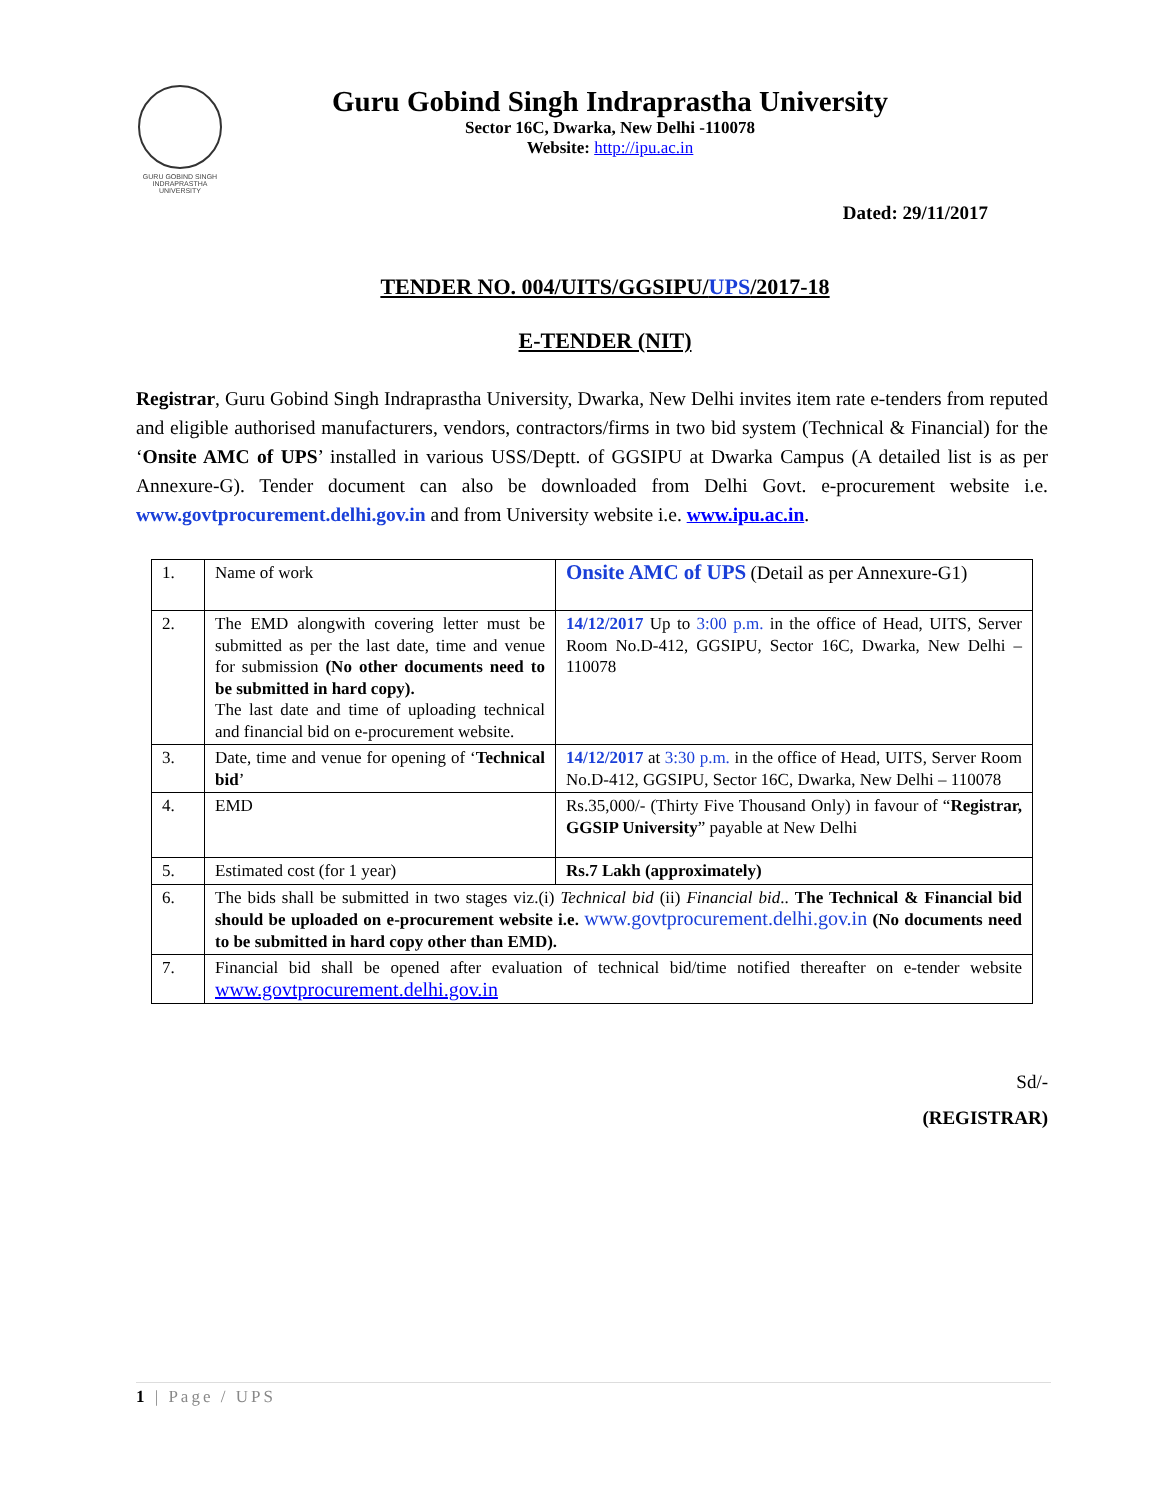GURU GOBIND SINGH INDRAPRASTHA UNIVERSITY
Guru Gobind Singh Indraprastha University
Sector 16C, Dwarka, New Delhi -110078
Website: http://ipu.ac.in
Dated: 29/11/2017
TENDER NO. 004/UITS/GGSIPU/UPS/2017-18
E-TENDER (NIT)
Registrar, Guru Gobind Singh Indraprastha University, Dwarka, New Delhi invites item rate e-tenders from reputed and eligible authorised manufacturers, vendors, contractors/firms in two bid system (Technical & Financial) for the ‘Onsite AMC of UPS’ installed in various USS/Deptt. of GGSIPU at Dwarka Campus (A detailed list is as per Annexure-G). Tender document can also be downloaded from Delhi Govt. e-procurement website i.e. www.govtprocurement.delhi.gov.in and from University website i.e. www.ipu.ac.in.
| 1. | Name of work | Onsite AMC of UPS (Detail as per Annexure-G1) |
| 2. | The EMD alongwith covering letter must be submitted as per the last date, time and venue for submission (No other documents need to be submitted in hard copy). The last date and time of uploading technical and financial bid on e-procurement website. | 14/12/2017 Up to 3:00 p.m. in the office of Head, UITS, Server Room No.D-412, GGSIPU, Sector 16C, Dwarka, New Delhi – 110078 |
| 3. | Date, time and venue for opening of ‘ Technical bid ’ | 14/12/2017 at 3:30 p.m. in the office of Head, UITS, Server Room No.D-412, GGSIPU, Sector 16C, Dwarka, New Delhi – 110078 |
| 4. | EMD | Rs.35,000/- (Thirty Five Thousand Only) in favour of “ Registrar, GGSIP University ” payable at New Delhi |
| 5. | Estimated cost (for 1 year) | Rs.7 Lakh (approximately) |
| 6. | The bids shall be submitted in two stages viz.(i) Technical bid (ii) Financial bid .. The Technical & Financial bid should be uploaded on e-procurement website i.e. www.govtprocurement.delhi.gov.in (No documents need to be submitted in hard copy other than EMD). | |
| 7. | Financial bid shall be opened after evaluation of technical bid/time notified thereafter on e-tender website www.govtprocurement.delhi.gov.in | |
Sd/-
(REGISTRAR)
1 | Page / UPS